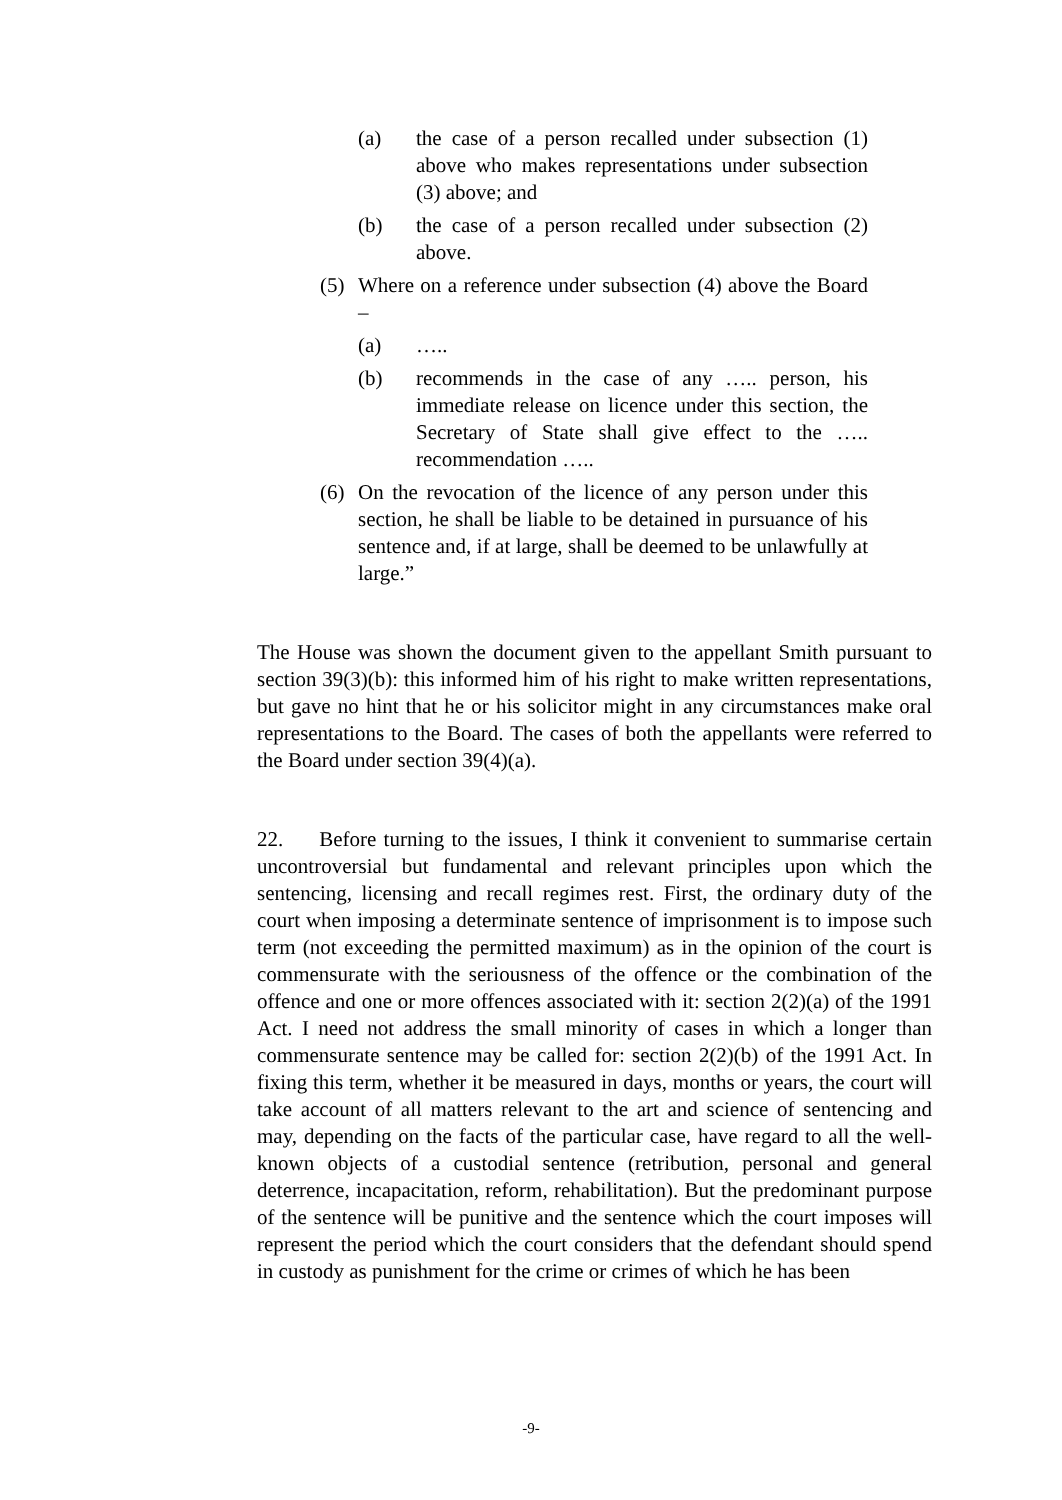(a) the case of a person recalled under subsection (1) above who makes representations under subsection (3) above; and
(b) the case of a person recalled under subsection (2) above.
(5) Where on a reference under subsection (4) above the Board –
(a) …..
(b) recommends in the case of any ….. person, his immediate release on licence under this section, the Secretary of State shall give effect to the ….. recommendation …..
(6) On the revocation of the licence of any person under this section, he shall be liable to be detained in pursuance of his sentence and, if at large, shall be deemed to be unlawfully at large.”
The House was shown the document given to the appellant Smith pursuant to section 39(3)(b): this informed him of his right to make written representations, but gave no hint that he or his solicitor might in any circumstances make oral representations to the Board. The cases of both the appellants were referred to the Board under section 39(4)(a).
22. Before turning to the issues, I think it convenient to summarise certain uncontroversial but fundamental and relevant principles upon which the sentencing, licensing and recall regimes rest. First, the ordinary duty of the court when imposing a determinate sentence of imprisonment is to impose such term (not exceeding the permitted maximum) as in the opinion of the court is commensurate with the seriousness of the offence or the combination of the offence and one or more offences associated with it: section 2(2)(a) of the 1991 Act. I need not address the small minority of cases in which a longer than commensurate sentence may be called for: section 2(2)(b) of the 1991 Act. In fixing this term, whether it be measured in days, months or years, the court will take account of all matters relevant to the art and science of sentencing and may, depending on the facts of the particular case, have regard to all the well-known objects of a custodial sentence (retribution, personal and general deterrence, incapacitation, reform, rehabilitation). But the predominant purpose of the sentence will be punitive and the sentence which the court imposes will represent the period which the court considers that the defendant should spend in custody as punishment for the crime or crimes of which he has been
-9-